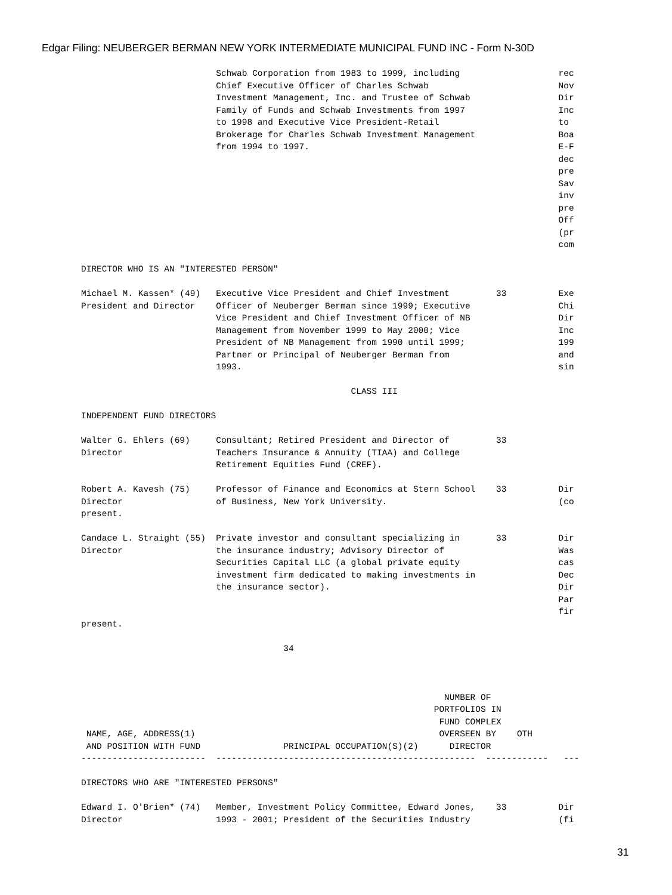Edgar Filing: NEUBERGER BERMAN NEW YORK INTERMEDIATE MUNICIPAL FUND INC - Form N-30D
                          Schwab Corporation from 1983 to 1999, including                   rec
                          Chief Executive Officer of Charles Schwab                         Nov
                          Investment Management, Inc. and Trustee of Schwab                 Dir
                          Family of Funds and Schwab Investments from 1997                  Inc
                          to 1998 and Executive Vice President-Retail                       to
                          Brokerage for Charles Schwab Investment Management                Boa
                          from 1994 to 1997.                                                E-F
                                                                                            dec
                                                                                            pre
                                                                                            Sav
                                                                                            inv
                                                                                            pre
                                                                                            Off
                                                                                            (pr
                                                                                            com

DIRECTOR WHO IS AN "INTERESTED PERSON"

Michael M. Kassen* (49)   Executive Vice President and Chief Investment         33          Exe
President and Director    Officer of Neuberger Berman since 1999; Executive                 Chi
                          Vice President and Chief Investment Officer of NB                 Dir
                          Management from November 1999 to May 2000; Vice                   Inc
                          President of NB Management from 1990 until 1999;                  199
                          Partner or Principal of Neuberger Berman from                     and
                          1993.                                                             sin

                                                    CLASS III

INDEPENDENT FUND DIRECTORS

Walter G. Ehlers (69)     Consultant; Retired President and Director of         33
Director                  Teachers Insurance & Annuity (TIAA) and College
                          Retirement Equities Fund (CREF).

Robert A. Kavesh (75)     Professor of Finance and Economics at Stern School    33          Dir
Director                  of Business, New York University.                                 (co
present.

Candace L. Straight (55)  Private investor and consultant specializing in       33          Dir
Director                  the insurance industry; Advisory Director of                      Was
                          Securities Capital LLC (a global private equity                   cas
                          investment firm dedicated to making investments in                Dec
                          the insurance sector).                                            Dir
                                                                                            Par
                                                                                            fir
present.

                                       34



                                                                      NUMBER OF
                                                                    PORTFOLIOS IN
                                                                     FUND COMPLEX
 NAME, AGE, ADDRESS(1)                                               OVERSEEN BY    OTH
 AND POSITION WITH FUND                PRINCIPAL OCCUPATION(S)(2)      DIRECTOR
------------------------  --------------------------------------------------  ------------   ---

DIRECTORS WHO ARE "INTERESTED PERSONS"

Edward I. O'Brien* (74)   Member, Investment Policy Committee, Edward Jones,    33          Dir
Director                  1993 - 2001; President of the Securities Industry                 (fi
31